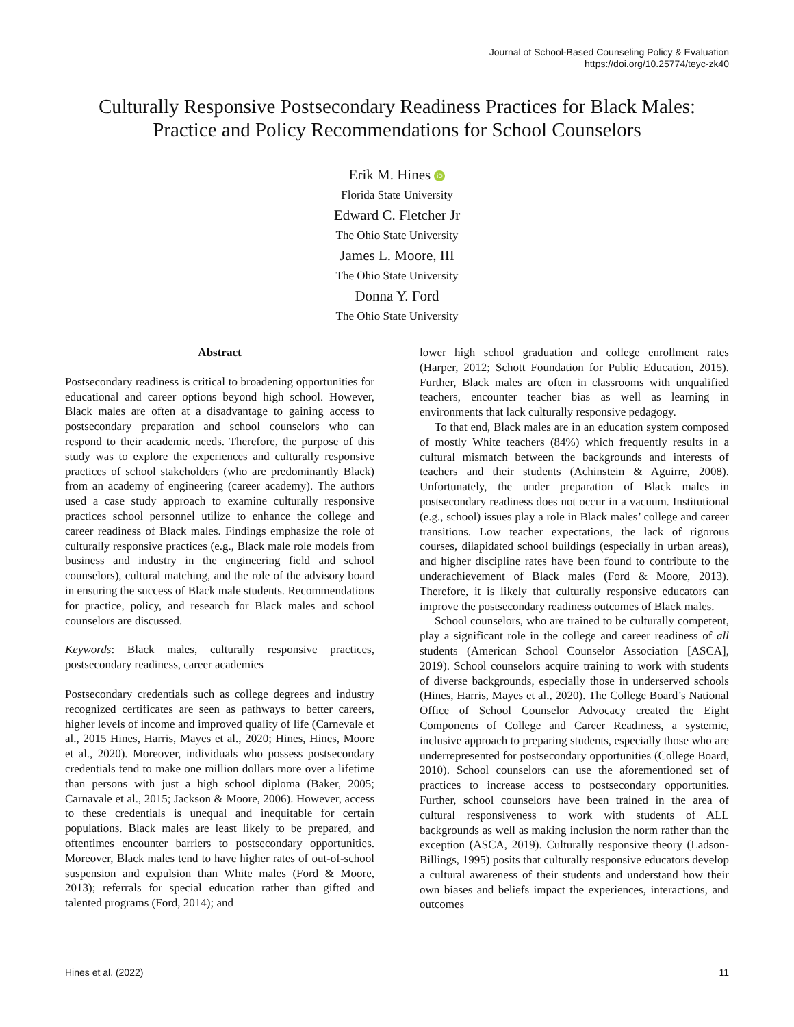Journal of School-Based Counseling Policy & Evaluation
https://doi.org/10.25774/teyc-zk40
Culturally Responsive Postsecondary Readiness Practices for Black Males:
Practice and Policy Recommendations for School Counselors
Erik M. Hines iD
Florida State University
Edward C. Fletcher Jr
The Ohio State University
James L. Moore, III
The Ohio State University
Donna Y. Ford
The Ohio State University
Abstract
Postsecondary readiness is critical to broadening opportunities for educational and career options beyond high school. However, Black males are often at a disadvantage to gaining access to postsecondary preparation and school counselors who can respond to their academic needs. Therefore, the purpose of this study was to explore the experiences and culturally responsive practices of school stakeholders (who are predominantly Black) from an academy of engineering (career academy). The authors used a case study approach to examine culturally responsive practices school personnel utilize to enhance the college and career readiness of Black males. Findings emphasize the role of culturally responsive practices (e.g., Black male role models from business and industry in the engineering field and school counselors), cultural matching, and the role of the advisory board in ensuring the success of Black male students. Recommendations for practice, policy, and research for Black males and school counselors are discussed.
Keywords: Black males, culturally responsive practices, postsecondary readiness, career academies
Postsecondary credentials such as college degrees and industry recognized certificates are seen as pathways to better careers, higher levels of income and improved quality of life (Carnevale et al., 2015 Hines, Harris, Mayes et al., 2020; Hines, Hines, Moore et al., 2020). Moreover, individuals who possess postsecondary credentials tend to make one million dollars more over a lifetime than persons with just a high school diploma (Baker, 2005; Carnavale et al., 2015; Jackson & Moore, 2006). However, access to these credentials is unequal and inequitable for certain populations. Black males are least likely to be prepared, and oftentimes encounter barriers to postsecondary opportunities. Moreover, Black males tend to have higher rates of out-of-school suspension and expulsion than White males (Ford & Moore, 2013); referrals for special education rather than gifted and talented programs (Ford, 2014); and
lower high school graduation and college enrollment rates (Harper, 2012; Schott Foundation for Public Education, 2015). Further, Black males are often in classrooms with unqualified teachers, encounter teacher bias as well as learning in environments that lack culturally responsive pedagogy.
To that end, Black males are in an education system composed of mostly White teachers (84%) which frequently results in a cultural mismatch between the backgrounds and interests of teachers and their students (Achinstein & Aguirre, 2008). Unfortunately, the under preparation of Black males in postsecondary readiness does not occur in a vacuum. Institutional (e.g., school) issues play a role in Black males’ college and career transitions. Low teacher expectations, the lack of rigorous courses, dilapidated school buildings (especially in urban areas), and higher discipline rates have been found to contribute to the underachievement of Black males (Ford & Moore, 2013). Therefore, it is likely that culturally responsive educators can improve the postsecondary readiness outcomes of Black males.
School counselors, who are trained to be culturally competent, play a significant role in the college and career readiness of all students (American School Counselor Association [ASCA], 2019). School counselors acquire training to work with students of diverse backgrounds, especially those in underserved schools (Hines, Harris, Mayes et al., 2020). The College Board’s National Office of School Counselor Advocacy created the Eight Components of College and Career Readiness, a systemic, inclusive approach to preparing students, especially those who are underrepresented for postsecondary opportunities (College Board, 2010). School counselors can use the aforementioned set of practices to increase access to postsecondary opportunities. Further, school counselors have been trained in the area of cultural responsiveness to work with students of ALL backgrounds as well as making inclusion the norm rather than the exception (ASCA, 2019). Culturally responsive theory (Ladson-Billings, 1995) posits that culturally responsive educators develop a cultural awareness of their students and understand how their own biases and beliefs impact the experiences, interactions, and outcomes
Hines et al. (2022) 11